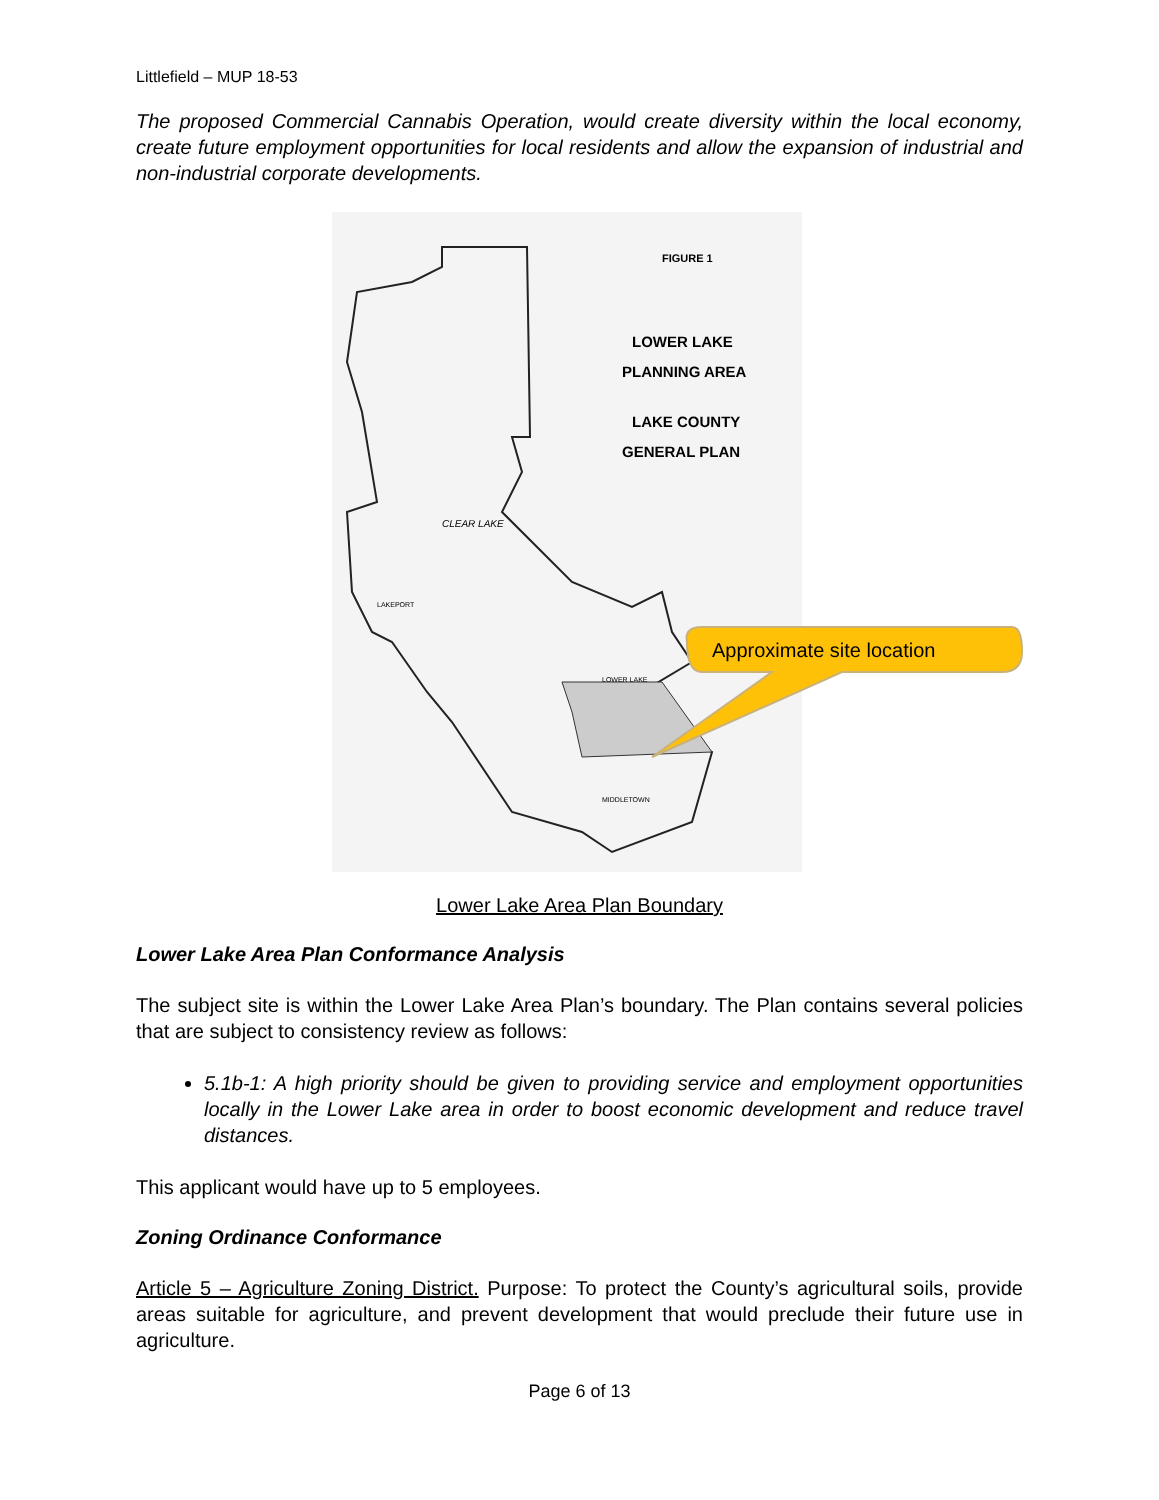Littlefield – MUP 18-53
The proposed Commercial Cannabis Operation, would create diversity within the local economy, create future employment opportunities for local residents and allow the expansion of industrial and non-industrial corporate developments.
FIGURE 1
LOWER LAKE
PLANNING AREA
LAKE COUNTY
GENERAL PLAN
CLEAR LAKE
LAKEPORT
LOWER LAKE
MIDDLETOWN
Approximate site location
Lower Lake Area Plan Boundary
Lower Lake Area Plan Conformance Analysis
The subject site is within the Lower Lake Area Plan’s boundary. The Plan contains several policies that are subject to consistency review as follows:
5.1b-1: A high priority should be given to providing service and employment opportunities locally in the Lower Lake area in order to boost economic development and reduce travel distances.
This applicant would have up to 5 employees.
Zoning Ordinance Conformance
Article 5 – Agriculture Zoning District. Purpose: To protect the County’s agricultural soils, provide areas suitable for agriculture, and prevent development that would preclude their future use in agriculture.
Page 6 of 13